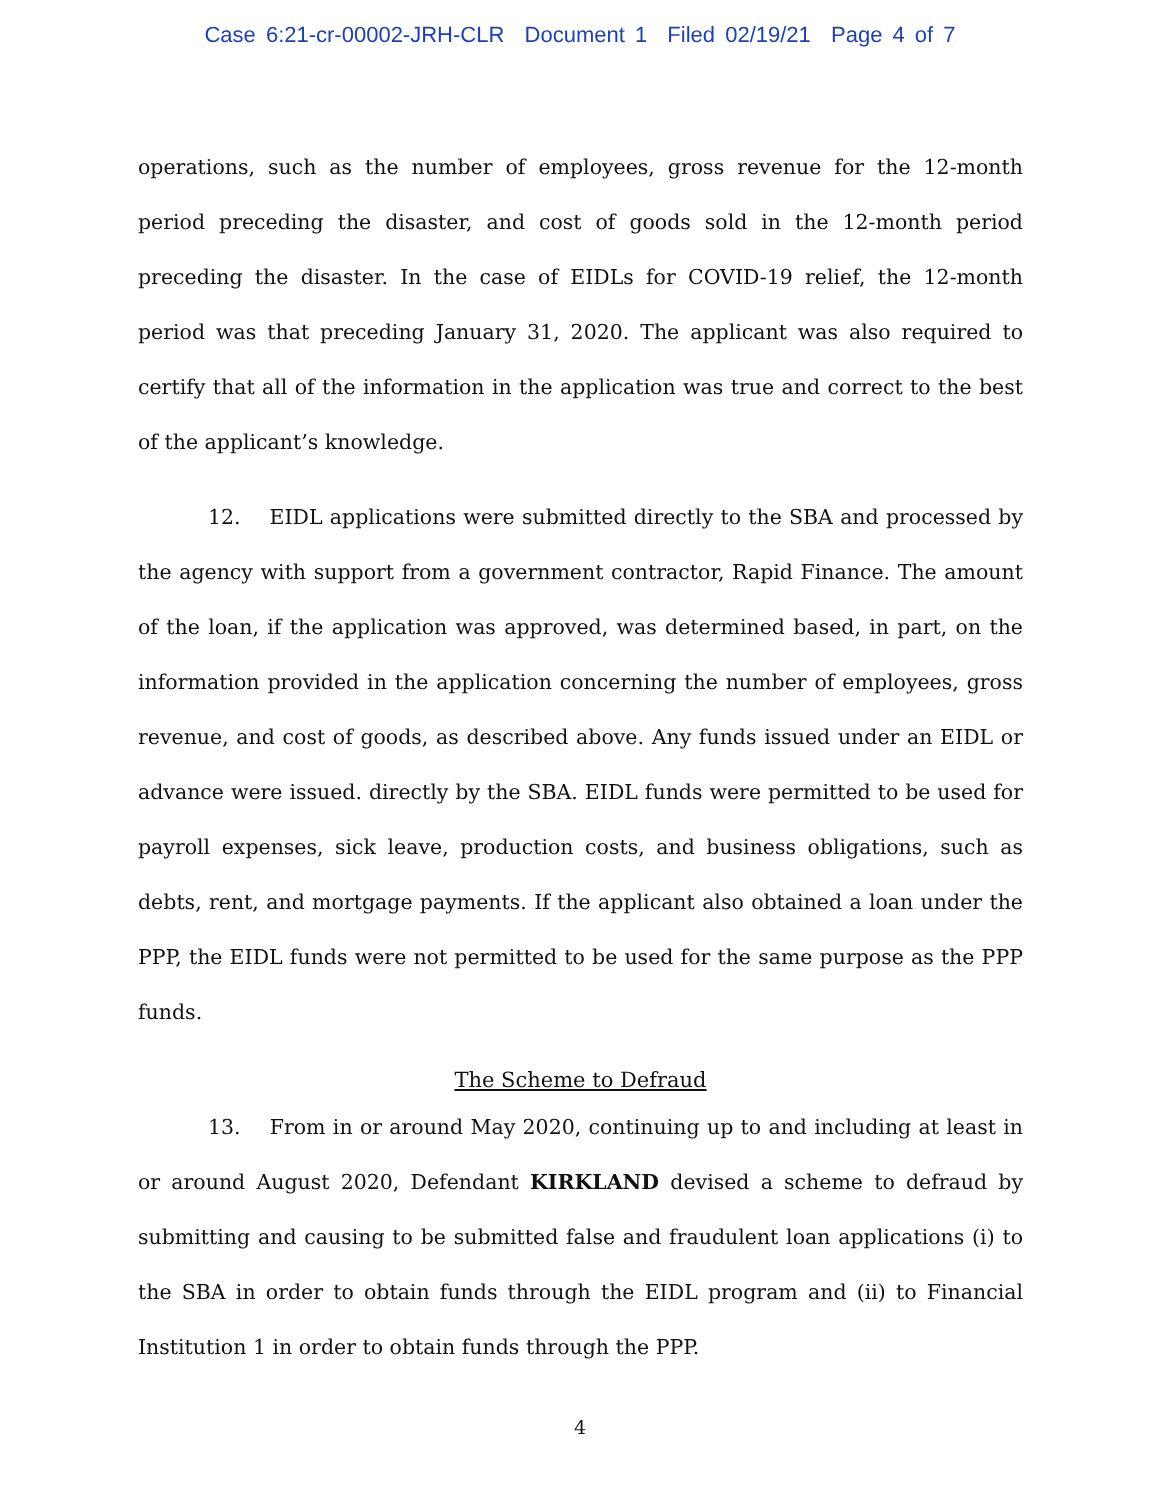Case 6:21-cr-00002-JRH-CLR Document 1 Filed 02/19/21 Page 4 of 7
operations, such as the number of employees, gross revenue for the 12-month period preceding the disaster, and cost of goods sold in the 12-month period preceding the disaster. In the case of EIDLs for COVID-19 relief, the 12-month period was that preceding January 31, 2020. The applicant was also required to certify that all of the information in the application was true and correct to the best of the applicant’s knowledge.
12. EIDL applications were submitted directly to the SBA and processed by the agency with support from a government contractor, Rapid Finance. The amount of the loan, if the application was approved, was determined based, in part, on the information provided in the application concerning the number of employees, gross revenue, and cost of goods, as described above. Any funds issued under an EIDL or advance were issued. directly by the SBA. EIDL funds were permitted to be used for payroll expenses, sick leave, production costs, and business obligations, such as debts, rent, and mortgage payments. If the applicant also obtained a loan under the PPP, the EIDL funds were not permitted to be used for the same purpose as the PPP funds.
The Scheme to Defraud
13. From in or around May 2020, continuing up to and including at least in or around August 2020, Defendant KIRKLAND devised a scheme to defraud by submitting and causing to be submitted false and fraudulent loan applications (i) to the SBA in order to obtain funds through the EIDL program and (ii) to Financial Institution 1 in order to obtain funds through the PPP.
4